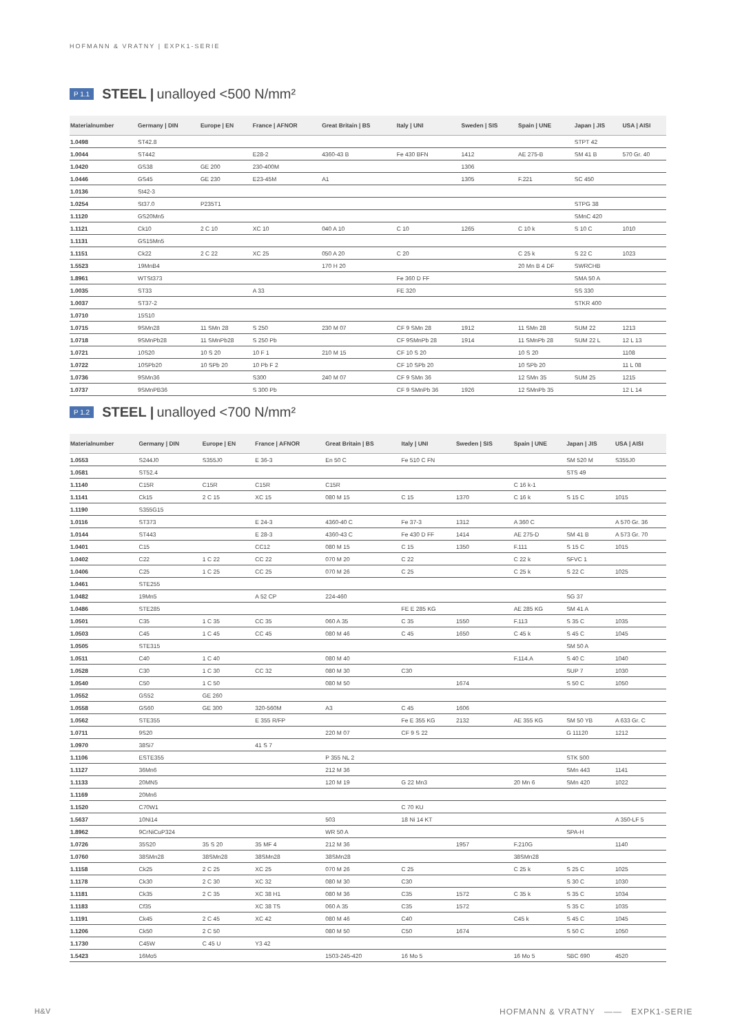HOFMANN & VRATNY | EXPK1-SERIE
P 1.1 STEEL | unalloyed <500 N/mm²
| Materialnumber | Germany / DIN | Europe / EN | France / AFNOR | Great Britain / BS | Italy / UNI | Sweden / SIS | Spain / UNE | Japan / JIS | USA / AISI |
| --- | --- | --- | --- | --- | --- | --- | --- | --- | --- |
| 1.0498 | ST42.8 | | | | | | | STPT 42 | |
| 1.0044 | ST442 | | E28-2 | 4360-43 B | Fe 430 BFN | 1412 | AE 275-B | SM 41 B | 570 Gr. 40 |
| 1.0420 | GS38 | GE 200 | 230-400M | | | 1306 | | | |
| 1.0446 | GS45 | GE 230 | E23-45M | A1 | | 1305 | F.221 | SC 450 | |
| 1.0136 | St42-3 | | | | | | | | |
| 1.0254 | St37.0 | P235T1 | | | | | | STPG 38 | |
| 1.1120 | GS20Mn5 | | | | | | | SMnC 420 | |
| 1.1121 | Ck10 | 2 C 10 | XC 10 | 040 A 10 | C 10 | 1265 | C 10 k | S 10 C | 1010 |
| 1.1131 | GS15Mn5 | | | | | | | | |
| 1.1151 | Ck22 | 2 C 22 | XC 25 | 050 A 20 | C 20 | | C 25 k | S 22 C | 1023 |
| 1.5523 | 19MnB4 | | | 170 H 20 | | | 20 Mn B 4 DF | SWRCHB | |
| 1.8961 | WTSt373 | | | | Fe 360 D FF | | | SMA 50 A | |
| 1.0035 | ST33 | | A 33 | | FE 320 | | | SS 330 | |
| 1.0037 | ST37-2 | | | | | | | STKR 400 | |
| 1.0710 | 15S10 | | | | | | | | |
| 1.0715 | 9SMn28 | 11 SMn 28 | S 250 | 230 M 07 | CF 9 SMn 28 | 1912 | 11 SMn 28 | SUM 22 | 1213 |
| 1.0718 | 9SMnPb28 | 11 SMnPb28 | S 250 Pb | | CF 9SMnPb 28 | 1914 | 11 SMnPb 28 | SUM 22 L | 12 L 13 |
| 1.0721 | 10S20 | 10 S 20 | 10 F 1 | 210 M 15 | CF 10 S 20 | | 10 S 20 | | 1108 |
| 1.0722 | 10SPb20 | 10 SPb 20 | 10 Pb F 2 | | CF 10 SPb 20 | | 10 SPb 20 | | 11 L 08 |
| 1.0736 | 9SMn36 | | S300 | 240 M 07 | CF 9 SMn 36 | | 12 SMn 35 | SUM 25 | 1215 |
| 1.0737 | 9SMnPB36 | | S 300 Pb | | CF 9 SMnPb 36 | 1926 | 12 SMnPb 35 | | 12 L 14 |
P 1.2 STEEL | unalloyed <700 N/mm²
| Materialnumber | Germany / DIN | Europe / EN | France / AFNOR | Great Britain / BS | Italy / UNI | Sweden / SIS | Spain / UNE | Japan / JIS | USA / AISI |
| --- | --- | --- | --- | --- | --- | --- | --- | --- | --- |
| 1.0553 | S244J0 | S355J0 | E 36-3 | En 50 C | Fe 510 C FN | | | SM 520 M | S355J0 |
| 1.0581 | ST52.4 | | | | | | | STS 49 | |
| 1.1140 | C15R | C15R | C15R | C15R | | | C 16 k-1 | | |
| 1.1141 | Ck15 | 2 C 15 | XC 15 | 080 M 15 | C 15 | 1370 | C 16 k | S 15 C | 1015 |
| 1.1190 | S355G15 | | | | | | | | |
| 1.0116 | ST373 | | E 24-3 | 4360-40 C | Fe 37-3 | 1312 | A 360 C | | A 570 Gr. 36 |
| 1.0144 | ST443 | | E 28-3 | 4360-43 C | Fe 430 D FF | 1414 | AE 275-D | SM 41 B | A 573 Gr. 70 |
| 1.0401 | C15 | | CC12 | 080 M 15 | C 15 | 1350 | F.111 | S 15 C | 1015 |
| 1.0402 | C22 | 1 C 22 | CC 22 | 070 M 20 | C 22 | | C 22 k | SFVC 1 | |
| 1.0406 | C25 | 1 C 25 | CC 25 | 070 M 26 | C 25 | | C 25 k | S 22 C | 1025 |
| 1.0461 | STE255 | | | | | | | | |
| 1.0482 | 19Mn5 | | A 52 CP | 224-460 | | | | SG 37 | |
| 1.0486 | STE285 | | | | FE E 285 KG | | AE 285 KG | SM 41 A | |
| 1.0501 | C35 | 1 C 35 | CC 35 | 060 A 35 | C 35 | 1550 | F.113 | S 35 C | 1035 |
| 1.0503 | C45 | 1 C 45 | CC 45 | 080 M 46 | C 45 | 1650 | C 45 k | S 45 C | 1045 |
| 1.0505 | STE315 | | | | | | | SM 50 A | |
| 1.0511 | C40 | 1 C 40 | | 080 M 40 | | | F.114.A | S 40 C | 1040 |
| 1.0528 | C30 | 1 C 30 | CC 32 | 080 M 30 | C30 | | | SUP 7 | 1030 |
| 1.0540 | C50 | 1 C 50 | | 080 M 50 | | 1674 | | S 50 C | 1050 |
| 1.0552 | GS52 | GE 260 | | | | | | | |
| 1.0558 | GS60 | GE 300 | 320-560M | A3 | C 45 | 1606 | | | |
| 1.0562 | STE355 | | E 355 R/FP | | Fe E 355 KG | 2132 | AE 355 KG | SM 50 YB | A 633 Gr. C |
| 1.0711 | 9S20 | | | 220 M 07 | CF 9 S 22 | | | G 11120 | 1212 |
| 1.0970 | 38Si7 | | 41 S 7 | | | | | | |
| 1.1106 | ESTE355 | | | P 355 NL 2 | | | | STK 500 | |
| 1.1127 | 36Mn6 | | | 212 M 36 | | | | SMn 443 | 1141 |
| 1.1133 | 20MN5 | | | 120 M 19 | G 22 Mn3 | | 20 Mn 6 | SMn 420 | 1022 |
| 1.1169 | 20Mn6 | | | | | | | | |
| 1.1520 | C70W1 | | | | C 70 KU | | | | |
| 1.5637 | 10Ni14 | | | 503 | 18 Ni 14 KT | | | | A 350-LF 5 |
| 1.8962 | 9CrNiCuP324 | | | WR 50 A | | | | SPA-H | |
| 1.0726 | 35S20 | 35 S 20 | 35 MF 4 | 212 M 36 | | 1957 | F.210G | | 1140 |
| 1.0760 | 38SMn28 | 38SMn28 | 38SMn28 | 38SMn28 | | | 38SMn28 | | |
| 1.1158 | Ck25 | 2 C 25 | XC 25 | 070 M 26 | C 25 | | C 25 k | S 25 C | 1025 |
| 1.1178 | Ck30 | 2 C 30 | XC 32 | 080 M 30 | C30 | | | S 30 C | 1030 |
| 1.1181 | Ck35 | 2 C 35 | XC 38 H1 | 080 M 36 | C35 | 1572 | C 35 k | S 35 C | 1034 |
| 1.1183 | Cf35 | | XC 38 TS | 060 A 35 | C35 | 1572 | | S 35 C | 1035 |
| 1.1191 | Ck45 | 2 C 45 | XC 42 | 080 M 46 | C40 | | C45 k | S 45 C | 1045 |
| 1.1206 | Ck50 | 2 C 50 | | 080 M 50 | C50 | 1674 | | S 50 C | 1050 |
| 1.1730 | C45W | C 45 U | Y3 42 | | | | | | |
| 1.5423 | 16Mo5 | | | 1503-245-420 | 16 Mo 5 | | 16 Mo 5 | SBC 690 | 4520 |
H&V
HOFMANN & VRATNY —— EXPK1-SERIE